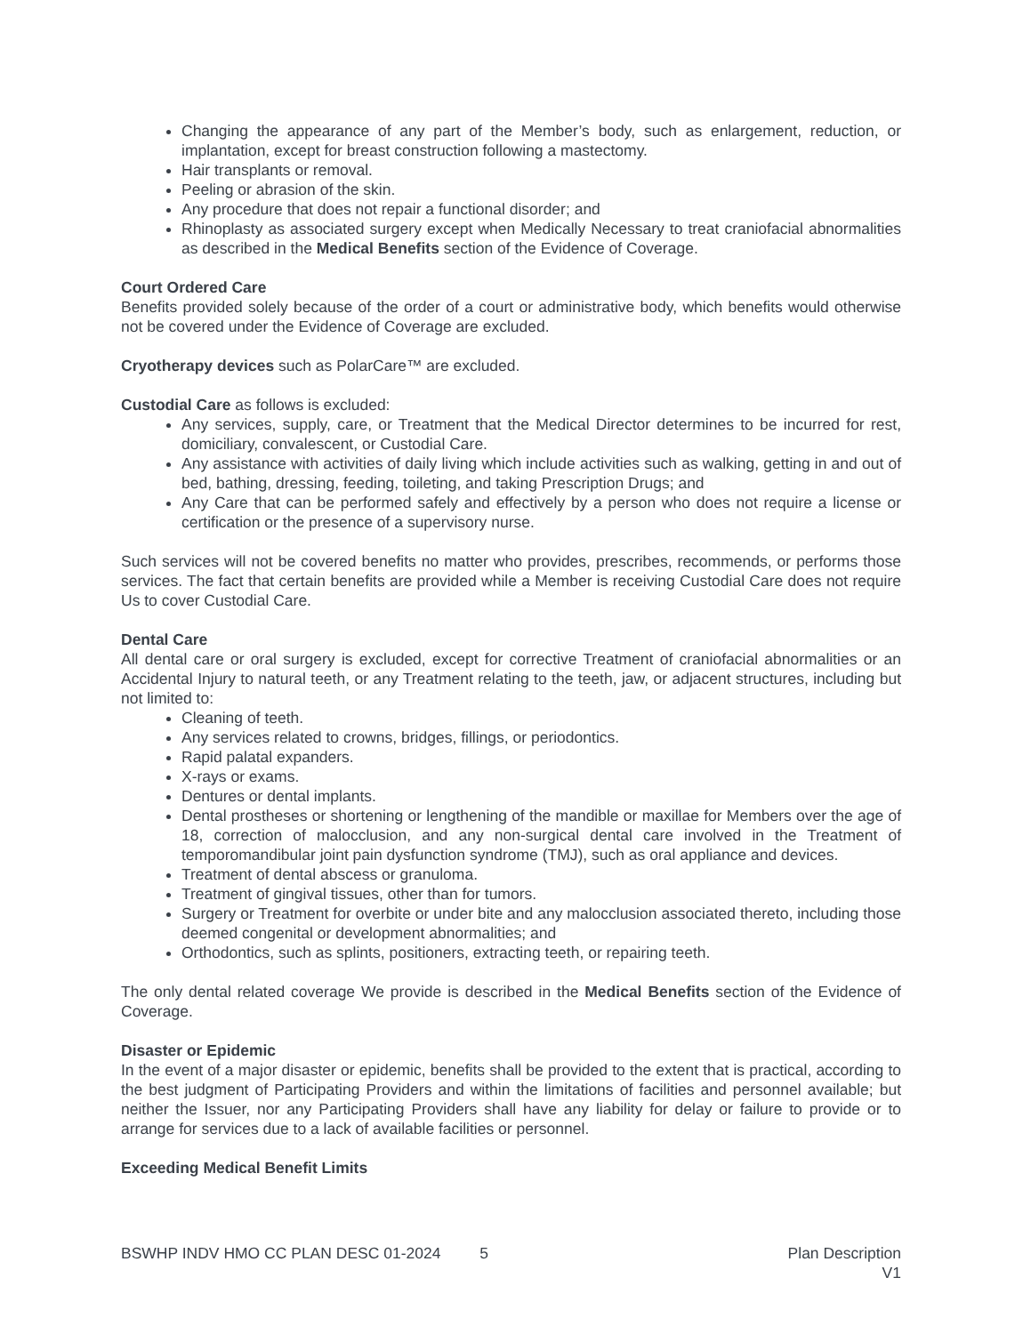Changing the appearance of any part of the Member’s body, such as enlargement, reduction, or implantation, except for breast construction following a mastectomy.
Hair transplants or removal.
Peeling or abrasion of the skin.
Any procedure that does not repair a functional disorder; and
Rhinoplasty as associated surgery except when Medically Necessary to treat craniofacial abnormalities as described in the Medical Benefits section of the Evidence of Coverage.
Court Ordered Care
Benefits provided solely because of the order of a court or administrative body, which benefits would otherwise not be covered under the Evidence of Coverage are excluded.
Cryotherapy devices such as PolarCare™ are excluded.
Custodial Care as follows is excluded:
Any services, supply, care, or Treatment that the Medical Director determines to be incurred for rest, domiciliary, convalescent, or Custodial Care.
Any assistance with activities of daily living which include activities such as walking, getting in and out of bed, bathing, dressing, feeding, toileting, and taking Prescription Drugs; and
Any Care that can be performed safely and effectively by a person who does not require a license or certification or the presence of a supervisory nurse.
Such services will not be covered benefits no matter who provides, prescribes, recommends, or performs those services. The fact that certain benefits are provided while a Member is receiving Custodial Care does not require Us to cover Custodial Care.
Dental Care
All dental care or oral surgery is excluded, except for corrective Treatment of craniofacial abnormalities or an Accidental Injury to natural teeth, or any Treatment relating to the teeth, jaw, or adjacent structures, including but not limited to:
Cleaning of teeth.
Any services related to crowns, bridges, fillings, or periodontics.
Rapid palatal expanders.
X-rays or exams.
Dentures or dental implants.
Dental prostheses or shortening or lengthening of the mandible or maxillae for Members over the age of 18, correction of malocclusion, and any non-surgical dental care involved in the Treatment of temporomandibular joint pain dysfunction syndrome (TMJ), such as oral appliance and devices.
Treatment of dental abscess or granuloma.
Treatment of gingival tissues, other than for tumors.
Surgery or Treatment for overbite or under bite and any malocclusion associated thereto, including those deemed congenital or development abnormalities; and
Orthodontics, such as splints, positioners, extracting teeth, or repairing teeth.
The only dental related coverage We provide is described in the Medical Benefits section of the Evidence of Coverage.
Disaster or Epidemic
In the event of a major disaster or epidemic, benefits shall be provided to the extent that is practical, according to the best judgment of Participating Providers and within the limitations of facilities and personnel available; but neither the Issuer, nor any Participating Providers shall have any liability for delay or failure to provide or to arrange for services due to a lack of available facilities or personnel.
Exceeding Medical Benefit Limits
BSWHP INDV HMO CC PLAN DESC 01-2024 5 Plan Description
V1